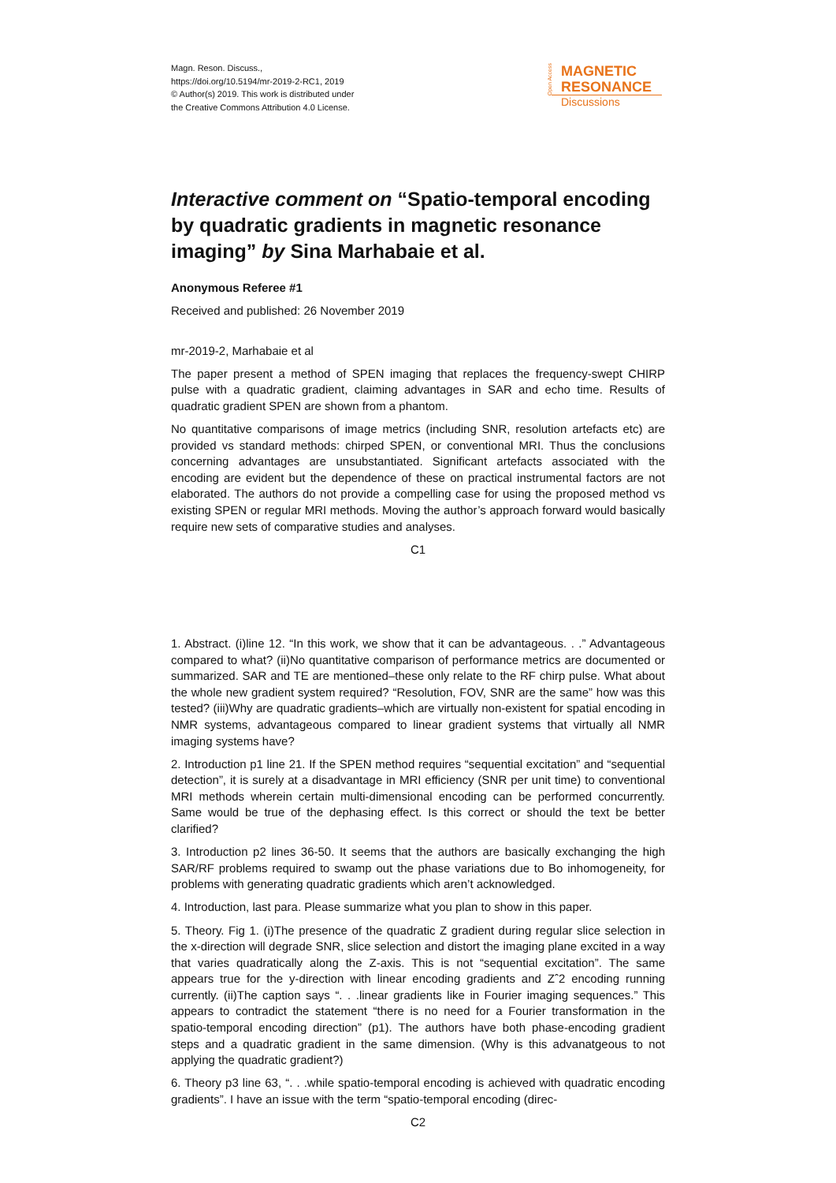Magn. Reson. Discuss.,
https://doi.org/10.5194/mr-2019-2-RC1, 2019
© Author(s) 2019. This work is distributed under
the Creative Commons Attribution 4.0 License.
Open Access
MAGNETIC
RESONANCE
Discussions
Interactive comment on “Spatio-temporal encoding by quadratic gradients in magnetic resonance imaging” by Sina Marhabaie et al.
Anonymous Referee #1
Received and published: 26 November 2019
mr-2019-2, Marhabaie et al
The paper present a method of SPEN imaging that replaces the frequency-swept CHIRP pulse with a quadratic gradient, claiming advantages in SAR and echo time. Results of quadratic gradient SPEN are shown from a phantom.
No quantitative comparisons of image metrics (including SNR, resolution artefacts etc) are provided vs standard methods: chirped SPEN, or conventional MRI. Thus the conclusions concerning advantages are unsubstantiated. Significant artefacts associated with the encoding are evident but the dependence of these on practical instrumental factors are not elaborated. The authors do not provide a compelling case for using the proposed method vs existing SPEN or regular MRI methods. Moving the author’s approach forward would basically require new sets of comparative studies and analyses.
C1
1. Abstract. (i)line 12. “In this work, we show that it can be advantageous. . .” Advantageous compared to what? (ii)No quantitative comparison of performance metrics are documented or summarized. SAR and TE are mentioned–these only relate to the RF chirp pulse. What about the whole new gradient system required? “Resolution, FOV, SNR are the same” how was this tested? (iii)Why are quadratic gradients–which are virtually non-existent for spatial encoding in NMR systems, advantageous compared to linear gradient systems that virtually all NMR imaging systems have?
2. Introduction p1 line 21. If the SPEN method requires “sequential excitation” and “sequential detection”, it is surely at a disadvantage in MRI efficiency (SNR per unit time) to conventional MRI methods wherein certain multi-dimensional encoding can be performed concurrently. Same would be true of the dephasing effect. Is this correct or should the text be better clarified?
3. Introduction p2 lines 36-50. It seems that the authors are basically exchanging the high SAR/RF problems required to swamp out the phase variations due to Bo inhomogeneity, for problems with generating quadratic gradients which aren’t acknowledged.
4. Introduction, last para. Please summarize what you plan to show in this paper.
5. Theory. Fig 1. (i)The presence of the quadratic Z gradient during regular slice selection in the x-direction will degrade SNR, slice selection and distort the imaging plane excited in a way that varies quadratically along the Z-axis. This is not “sequential excitation”. The same appears true for the y-direction with linear encoding gradients and Zˆ2 encoding running currently. (ii)The caption says “. . .linear gradients like in Fourier imaging sequences.” This appears to contradict the statement “there is no need for a Fourier transformation in the spatio-temporal encoding direction” (p1). The authors have both phase-encoding gradient steps and a quadratic gradient in the same dimension. (Why is this advanatgeous to not applying the quadratic gradient?)
6. Theory p3 line 63, “. . .while spatio-temporal encoding is achieved with quadratic encoding gradients”. I have an issue with the term “spatio-temporal encoding (direc-
C2